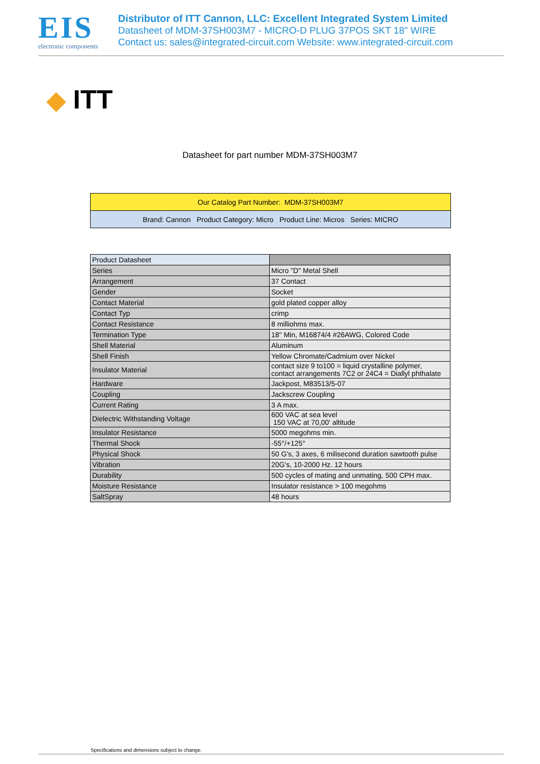EIS
electronic components
Distributor of ITT Cannon, LLC: Excellent Integrated System Limited
Datasheet of MDM-37SH003M7 - MICRO-D PLUG 37POS SKT 18" WIRE
Contact us: sales@integrated-circuit.com Website: www.integrated-circuit.com
◆ ITT
Datasheet for part number MDM-37SH003M7
Our Catalog Part Number: MDM-37SH003M7
Brand: Cannon Product Category: Micro Product Line: Micros Series: MICRO
| Product Datasheet | |
| Series | Micro "D" Metal Shell |
| Arrangement | 37 Contact |
| Gender | Socket |
| Contact Material | gold plated copper alloy |
| Contact Typ | crimp |
| Contact Resistance | 8 milliohms max. |
| Termination Type | 18" Min, M16874/4 #26AWG, Colored Code |
| Shell Material | Aluminum |
| Shell Finish | Yellow Chromate/Cadmium over Nickel |
| Insulator Material | contact size 9 to100 = liquid crystalline polymer, contact arrangements 7C2 or 24C4 = Diallyl phthalate |
| Hardware | Jackpost, M83513/5-07 |
| Coupling | Jackscrew Coupling |
| Current Rating | 3 A max. |
| Dielectric Withstanding Voltage | 600 VAC at sea level 150 VAC at 70,00' altitude |
| Insulator Resistance | 5000 megohms min. |
| Thermal Shock | -55°/+125° |
| Physical Shock | 50 G's, 3 axes, 6 milisecond duration sawtooth pulse |
| Vibration | 20G's, 10-2000 Hz. 12 hours |
| Durability | 500 cycles of mating and unmating, 500 CPH max. |
| Moisture Resistance | Insulator resistance > 100 megohms |
| SaltSpray | 48 hours |
Specifications and dimensions subject to change.